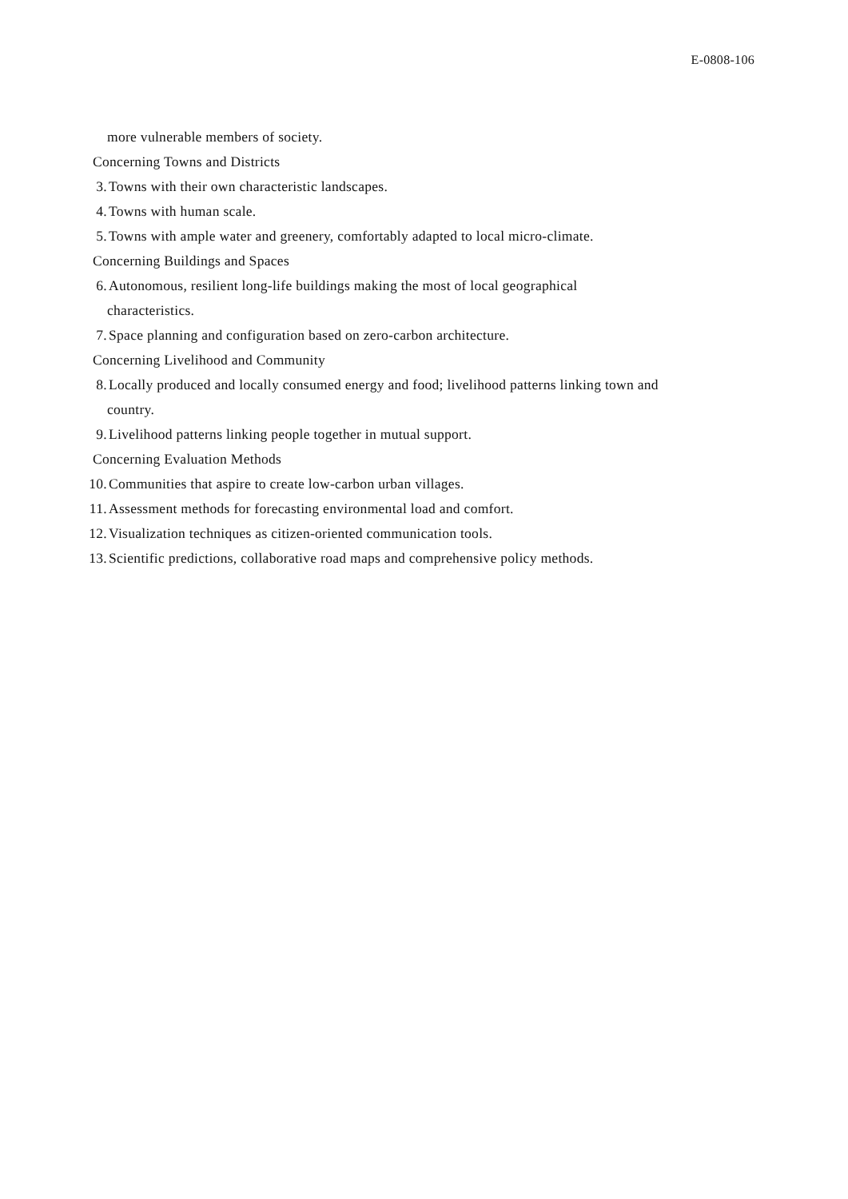E-0808-106
more vulnerable members of society.
Concerning Towns and Districts
3. Towns with their own characteristic landscapes.
4. Towns with human scale.
5. Towns with ample water and greenery, comfortably adapted to local micro-climate.
Concerning Buildings and Spaces
6. Autonomous, resilient long-life buildings making the most of local geographical
characteristics.
7. Space planning and configuration based on zero-carbon architecture.
Concerning Livelihood and Community
8. Locally produced and locally consumed energy and food; livelihood patterns linking town and
country.
9. Livelihood patterns linking people together in mutual support.
Concerning Evaluation Methods
10. Communities that aspire to create low-carbon urban villages.
11. Assessment methods for forecasting environmental load and comfort.
12. Visualization techniques as citizen-oriented communication tools.
13. Scientific predictions, collaborative road maps and comprehensive policy methods.